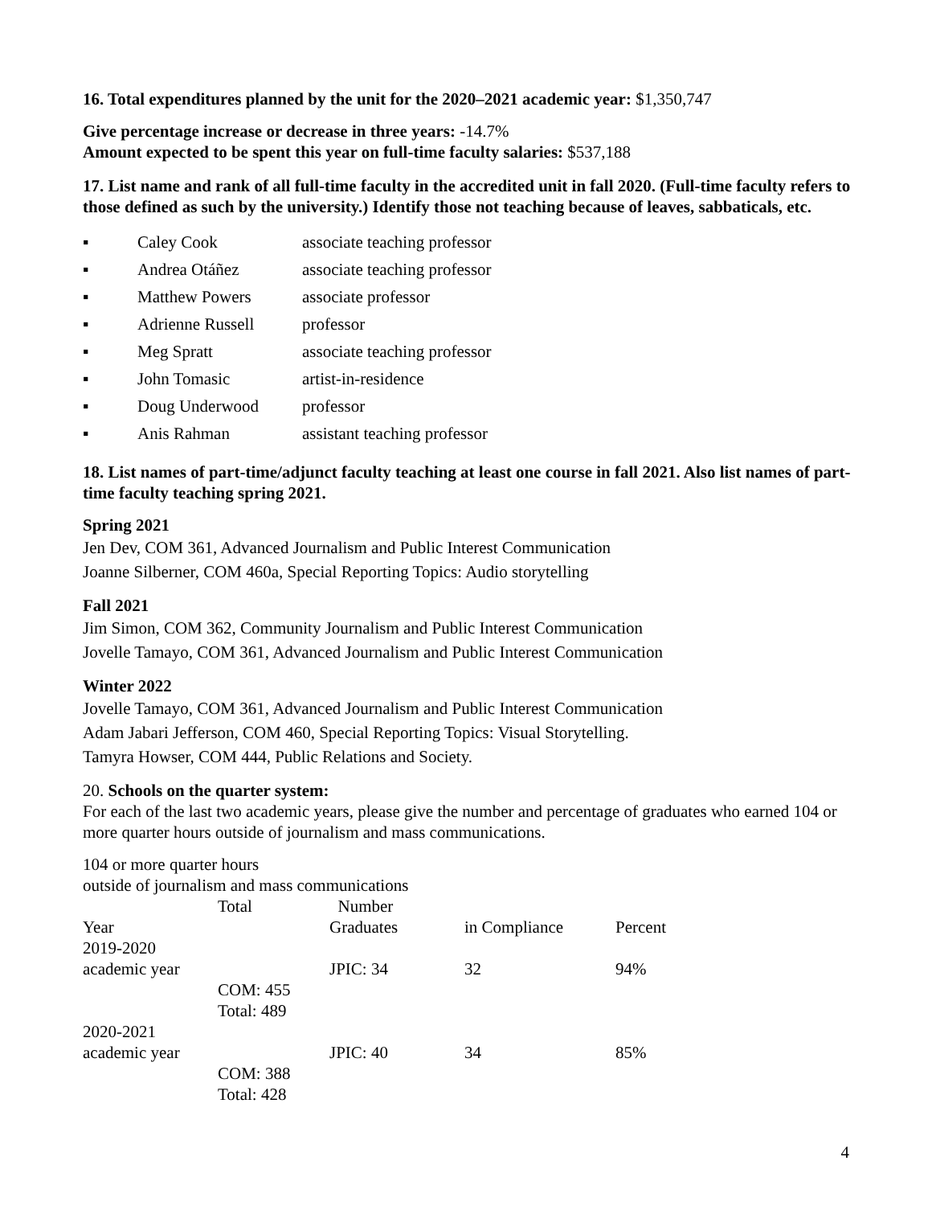16. Total expenditures planned by the unit for the 2020–2021 academic year: $1,350,747
Give percentage increase or decrease in three years: -14.7%
Amount expected to be spent this year on full-time faculty salaries: $537,188
17. List name and rank of all full-time faculty in the accredited unit in fall 2020. (Full-time faculty refers to those defined as such by the university.) Identify those not teaching because of leaves, sabbaticals, etc.
▪ Caley Cook associate teaching professor
▪ Andrea Otáñez associate teaching professor
▪ Matthew Powers associate professor
▪ Adrienne Russell professor
▪ Meg Spratt associate teaching professor
▪ John Tomasic artist-in-residence
▪ Doug Underwood professor
▪ Anis Rahman assistant teaching professor
18. List names of part-time/adjunct faculty teaching at least one course in fall 2021. Also list names of part-time faculty teaching spring 2021.
Spring 2021
Jen Dev, COM 361, Advanced Journalism and Public Interest Communication
Joanne Silberner, COM 460a, Special Reporting Topics: Audio storytelling
Fall 2021
Jim Simon, COM 362, Community Journalism and Public Interest Communication
Jovelle Tamayo, COM 361, Advanced Journalism and Public Interest Communication
Winter 2022
Jovelle Tamayo, COM 361, Advanced Journalism and Public Interest Communication
Adam Jabari Jefferson, COM 460, Special Reporting Topics: Visual Storytelling.
Tamyra Howser, COM 444, Public Relations and Society.
20. Schools on the quarter system:
For each of the last two academic years, please give the number and percentage of graduates who earned 104 or more quarter hours outside of journalism and mass communications.
104 or more quarter hours
outside of journalism and mass communications
| | Total | Number | | |
| --- | --- | --- | --- | --- |
| Year | | Graduates | in Compliance | Percent |
| 2019-2020 | | | | |
| academic year | | JPIC: 34 | 32 | 94% |
| | COM: 455 Total: 489 | | | |
| 2020-2021 | | | | |
| academic year | | JPIC: 40 | 34 | 85% |
| | COM: 388 Total: 428 | | | |
4